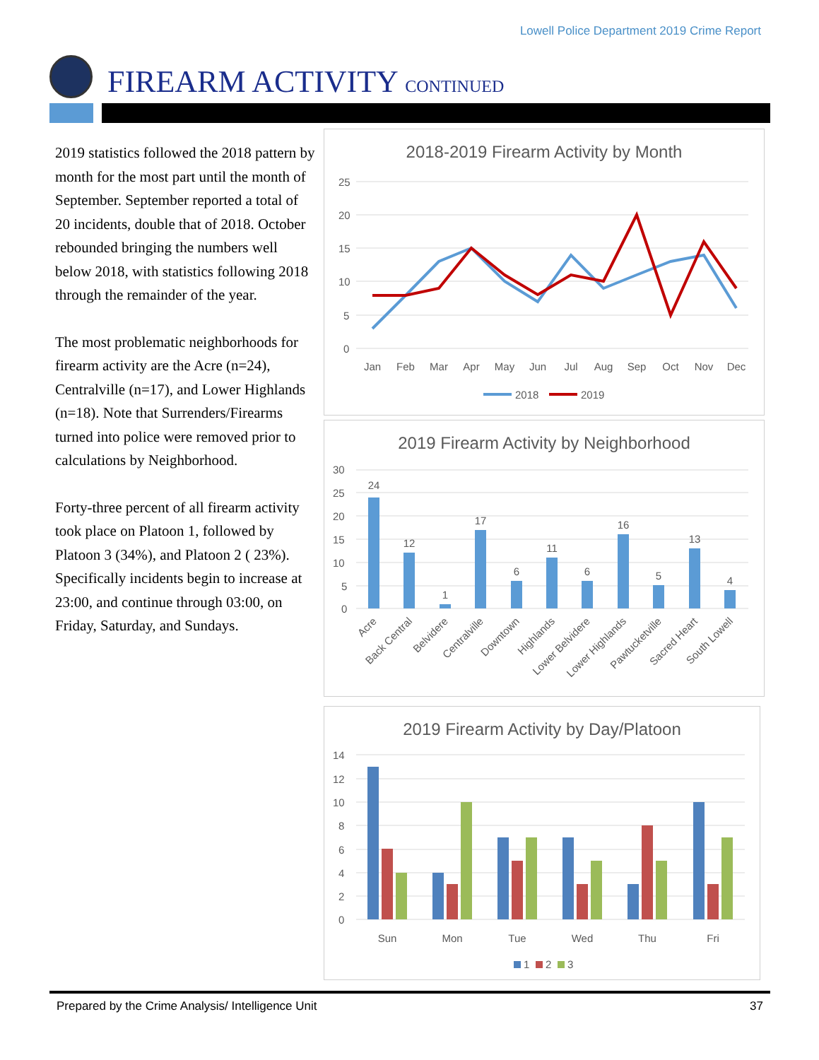Lowell Police Department 2019 Crime Report
FIREARM ACTIVITY CONTINUED
2019 statistics followed the 2018 pattern by month for the most part until the month of September. September reported a total of 20 incidents, double that of 2018. October rebounded bringing the numbers well below 2018, with statistics following 2018 through the remainder of the year.
The most problematic neighborhoods for firearm activity are the Acre (n=24), Centralville (n=17), and Lower Highlands (n=18). Note that Surrenders/Firearms turned into police were removed prior to calculations by Neighborhood.
Forty-three percent of all firearm activity took place on Platoon 1, followed by Platoon 3 (34%), and Platoon 2 ( 23%). Specifically incidents begin to increase at 23:00, and continue through 03:00, on Friday, Saturday, and Sundays.
2018-2019 Firearm Activity by Month
25
20
15
10
5
0
Jan
Feb
Mar
Apr
May
Jun
Jul
Aug
Sep
Oct
Nov
Dec
2018
2019
2019 Firearm Activity by Neighborhood
30
25
20
15
10
5
0
24
12
1
17
6
11
6
16
5
13
4
Acre
Back Central
Belvidere
Centralville
Downtown
Highlands
Lower Belvidere
Lower Highlands
Pawtucketville
Sacred Heart
South Lowell
2019 Firearm Activity by Day/Platoon
14
12
10
8
6
4
2
0
Sun
Mon
Tue
Wed
Thu
Fri
1
2
3
Prepared by the Crime Analysis/ Intelligence Unit 37